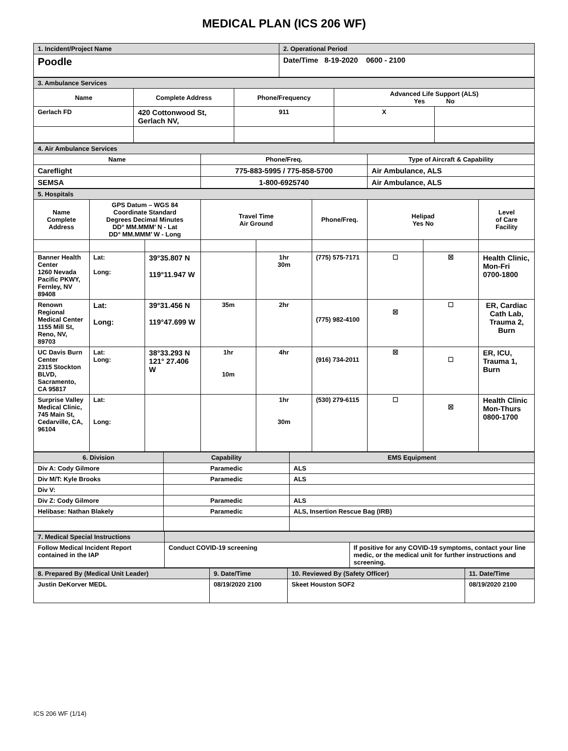MEDICAL PLAN (ICS 206 WF)
| 1. Incident/Project Name | 2. Operational Period |
| Poodle | Date/Time 8-19-2020 0600 - 2100 |
| 3. Ambulance Services | | | | |
| Name | Complete Address | Phone/Frequency | Advanced Life Support (ALS) Yes No | |
| Gerlach FD | 420 Cottonwood St, Gerlach NV, | 911 | X | |
| 4. Air Ambulance Services | | |
| Name | Phone/Freq. | Type of Aircraft & Capability |
| Careflight | 775-883-5995 / 775-858-5700 | Air Ambulance, ALS |
| SEMSA | 1-800-6925740 | Air Ambulance, ALS |
| 5. Hospitals | | | | | | | | |
| Name Complete Address | GPS Datum – WGS 84 Coordinate Standard Degrees Decimal Minutes DD° MM.MMM’ N - Lat DD° MM.MMM’ W - Long | | Travel Time Air Ground | | Phone/Freq. | Helipad Yes No | | Level of Care Facility |
| Banner Health Center 1260 Nevada Pacific PKWY, Fernley, NV 89408 | Lat: Long: | 39°35.807 N 119°11.947 W | | 1hr 30m | (775) 575-7171 | ☐ | ☒ | Health Clinic, Mon-Fri 0700-1800 |
| Renown Regional Medical Center 1155 Mill St, Reno, NV, 89703 | Lat: Long: | 39°31.456 N 119°47.699 W | 35m | 2hr | (775) 982-4100 | ☒ | ☐ | ER, Cardiac Cath Lab, Trauma 2, Burn |
| UC Davis Burn Center 2315 Stockton BLVD, Sacramento, CA 95817 | Lat: Long: | 38°33.293 N 121° 27.406 W | 1hr 10m | 4hr | (916) 734-2011 | ☒ | ☐ | ER, ICU, Trauma 1, Burn |
| Surprise Valley Medical Clinic, 745 Main St, Cedarville, CA, 96104 | Lat: Long: | | | 1hr 30m | (530) 279-6115 | ☐ | ☒ | Health Clinic Mon-Thurs 0800-1700 |
| 6. Division | Capability | EMS Equipment |
| --- | --- | --- |
| Div A: Cody Gilmore | Paramedic | ALS |
| Div M/T: Kyle Brooks | Paramedic | ALS |
| Div V: | | |
| Div Z: Cody Gilmore | Paramedic | ALS |
| Helibase: Nathan Blakely | Paramedic | ALS, Insertion Rescue Bag (IRB) |
| 7. Medical Special Instructions | | |
| Follow Medical Incident Report contained in the IAP | Conduct COVID-19 screening | If positive for any COVID-19 symptoms, contact your line medic, or the medical unit for further instructions and screening. |
| 8. Prepared By (Medical Unit Leader) | 9. Date/Time | 10. Reviewed By (Safety Officer) | 11. Date/Time |
| Justin DeKorver MEDL | 08/19/2020 2100 | Skeet Houston SOF2 | 08/19/2020 2100 |
ICS 206 WF (1/14)